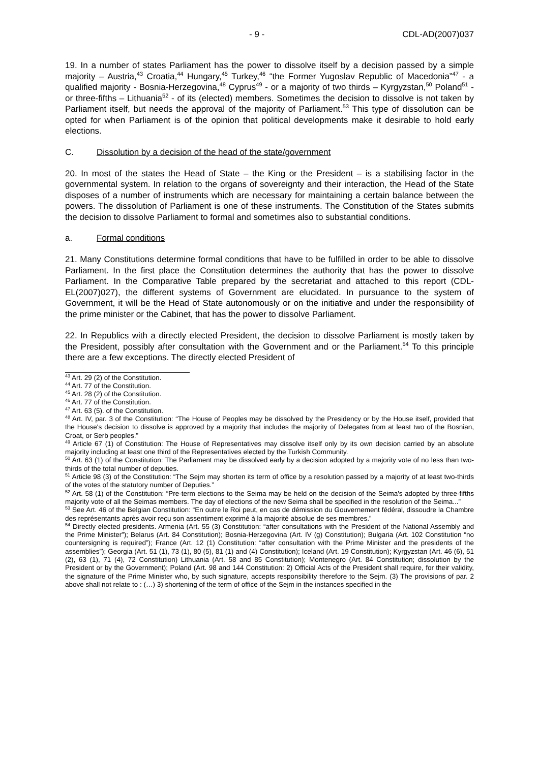- 9 - CDL-AD(2007)037
19. In a number of states Parliament has the power to dissolve itself by a decision passed by a simple majority – Austria,<sup>43</sup> Croatia,<sup>44</sup> Hungary,<sup>45</sup> Turkey,<sup>46</sup> “the Former Yugoslav Republic of Macedonia”<sup>47</sup> - a qualified majority - Bosnia-Herzegovina,<sup>48</sup> Cyprus<sup>49</sup> - or a majority of two thirds – Kyrgyzstan,<sup>50</sup> Poland<sup>51</sup> - or three-fifths – Lithuania<sup>52</sup> - of its (elected) members. Sometimes the decision to dissolve is not taken by Parliament itself, but needs the approval of the majority of Parliament.<sup>53</sup> This type of dissolution can be opted for when Parliament is of the opinion that political developments make it desirable to hold early elections.
C. Dissolution by a decision of the head of the state/government
20. In most of the states the Head of State – the King or the President – is a stabilising factor in the governmental system. In relation to the organs of sovereignty and their interaction, the Head of the State disposes of a number of instruments which are necessary for maintaining a certain balance between the powers. The dissolution of Parliament is one of these instruments. The Constitution of the States submits the decision to dissolve Parliament to formal and sometimes also to substantial conditions.
a. Formal conditions
21. Many Constitutions determine formal conditions that have to be fulfilled in order to be able to dissolve Parliament. In the first place the Constitution determines the authority that has the power to dissolve Parliament. In the Comparative Table prepared by the secretariat and attached to this report (CDL-EL(2007)027), the different systems of Government are elucidated. In pursuance to the system of Government, it will be the Head of State autonomously or on the initiative and under the responsibility of the prime minister or the Cabinet, that has the power to dissolve Parliament.
22. In Republics with a directly elected President, the decision to dissolve Parliament is mostly taken by the President, possibly after consultation with the Government and or the Parliament.<sup>54</sup> To this principle there are a few exceptions. The directly elected President of
<sup>43</sup> Art. 29 (2) of the Constitution.
<sup>44</sup> Art. 77 of the Constitution.
<sup>45</sup> Art. 28 (2) of the Constitution.
<sup>46</sup> Art. 77 of the Constitution.
<sup>47</sup> Art. 63 (5). of the Constitution.
<sup>48</sup> Art. IV, par. 3 of the Constitution: “The House of Peoples may be dissolved by the Presidency or by the House itself, provided that the House's decision to dissolve is approved by a majority that includes the majority of Delegates from at least two of the Bosnian, Croat, or Serb peoples.”
<sup>49</sup> Article 67 (1) of Constitution: The House of Representatives may dissolve itself only by its own decision carried by an absolute majority including at least one third of the Representatives elected by the Turkish Community.
<sup>50</sup> Art. 63 (1) of the Constitution: The Parliament may be dissolved early by a decision adopted by a majority vote of no less than two-thirds of the total number of deputies.
<sup>51</sup> Article 98 (3) of the Constitution: “The Sejm may shorten its term of office by a resolution passed by a majority of at least two-thirds of the votes of the statutory number of Deputies.”
<sup>52</sup> Art. 58 (1) of the Constitution: “Pre-term elections to the Seima may be held on the decision of the Seima's adopted by three-fifths majority vote of all the Seimas members. The day of elections of the new Seima shall be specified in the resolution of the Seima...”
<sup>53</sup> See Art. 46 of the Belgian Constitution: “En outre le Roi peut, en cas de démission du Gouvernement fédéral, dissoudre la Chambre des représentants après avoir reçu son assentiment exprimé à la majorité absolue de ses membres.”
<sup>54</sup> Directly elected presidents. Armenia (Art. 55 (3) Constitution: “after consultations with the President of the National Assembly and the Prime Minister”); Belarus (Art. 84 Constitution); Bosnia-Herzegovina (Art. IV (g) Constitution); Bulgaria (Art. 102 Constitution “no countersigning is required”); France (Art. 12 (1) Constitution: “after consultation with the Prime Minister and the presidents of the assemblies”); Georgia (Art. 51 (1), 73 (1), 80 (5), 81 (1) and (4) Constitution); Iceland (Art. 19 Constitution); Kyrgyzstan (Art. 46 (6), 51 (2), 63 (1), 71 (4), 72 Constitution) Lithuania (Art. 58 and 85 Constitution); Montenegro (Art. 84 Constitution; dissolution by the President or by the Government); Poland (Art. 98 and 144 Constitution: 2) Official Acts of the President shall require, for their validity, the signature of the Prime Minister who, by such signature, accepts responsibility therefore to the Sejm. (3) The provisions of par. 2 above shall not relate to : (…) 3) shortening of the term of office of the Sejm in the instances specified in the